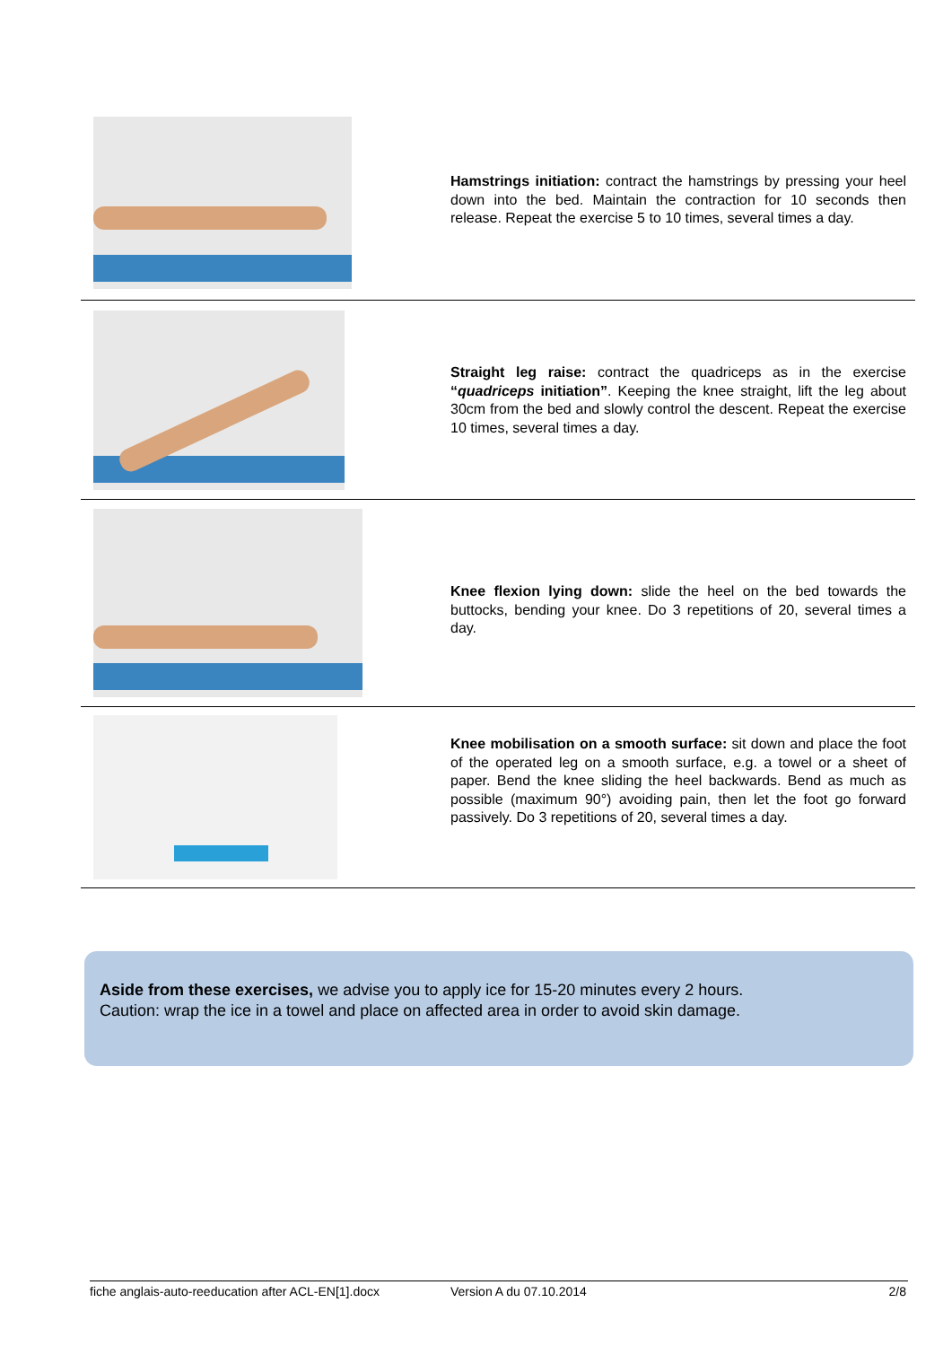Hamstrings initiation: contract the hamstrings by pressing your heel down into the bed. Maintain the contraction for 10 seconds then release. Repeat the exercise 5 to 10 times, several times a day.
Straight leg raise: contract the quadriceps as in the exercise “quadriceps initiation”. Keeping the knee straight, lift the leg about 30cm from the bed and slowly control the descent. Repeat the exercise 10 times, several times a day.
Knee flexion lying down: slide the heel on the bed towards the buttocks, bending your knee. Do 3 repetitions of 20, several times a day.
Knee mobilisation on a smooth surface: sit down and place the foot of the operated leg on a smooth surface, e.g. a towel or a sheet of paper. Bend the knee sliding the heel backwards. Bend as much as possible (maximum 90°) avoiding pain, then let the foot go forward passively. Do 3 repetitions of 20, several times a day.
Aside from these exercises, we advise you to apply ice for 15-20 minutes every 2 hours.
Caution: wrap the ice in a towel and place on affected area in order to avoid skin damage.
fiche anglais-auto-reeducation after ACL-EN[1].docx Version A du 07.10.2014 2/8